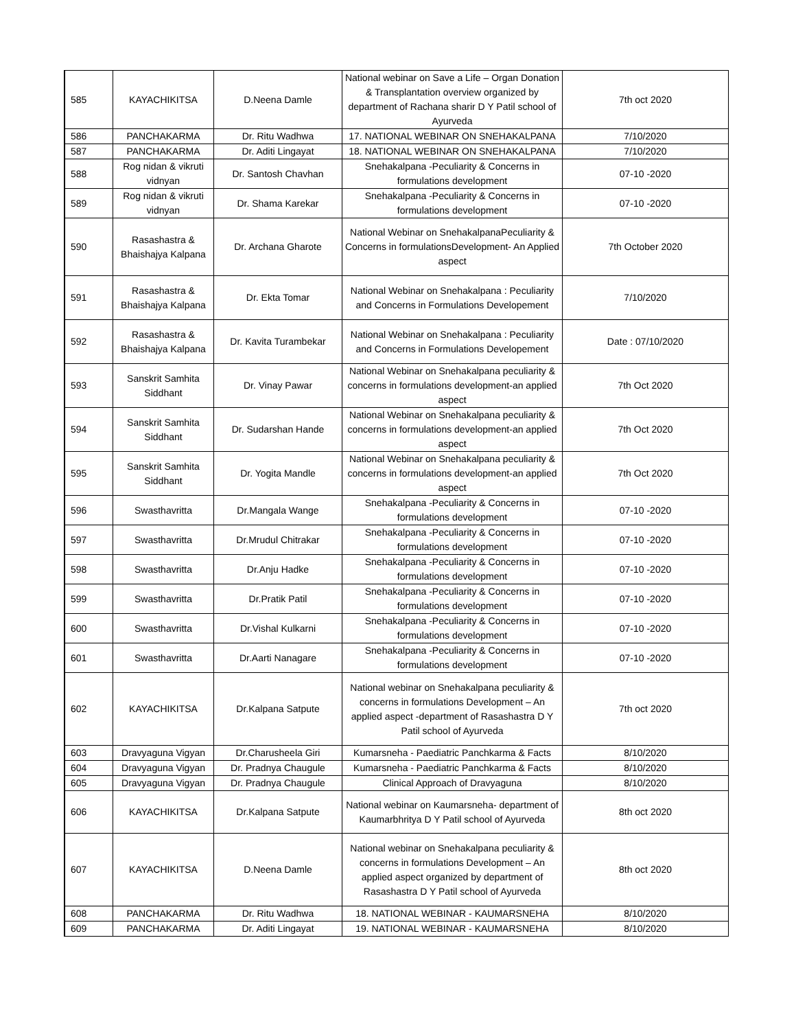| 585 | KAYACHIKITSA | D.Neena Damle | National webinar on Save a Life – Organ Donation & Transplantation overview organized by department of Rachana sharir D Y Patil school of Ayurveda | 7th oct 2020 |
| 586 | PANCHAKARMA | Dr. Ritu Wadhwa | 17. NATIONAL WEBINAR ON SNEHAKALPANA | 7/10/2020 |
| 587 | PANCHAKARMA | Dr. Aditi Lingayat | 18. NATIONAL WEBINAR ON SNEHAKALPANA | 7/10/2020 |
| 588 | Rog nidan & vikruti vidnyan | Dr. Santosh Chavhan | Snehakalpana -Peculiarity & Concerns in formulations development | 07-10 -2020 |
| 589 | Rog nidan & vikruti vidnyan | Dr. Shama Karekar | Snehakalpana -Peculiarity & Concerns in formulations development | 07-10 -2020 |
| 590 | Rasashastra & Bhaishajya Kalpana | Dr. Archana Gharote | National Webinar on SnehakalpanaPeculiarity & Concerns in formulationsDevelopment- An Applied aspect | 7th October 2020 |
| 591 | Rasashastra & Bhaishajya Kalpana | Dr. Ekta Tomar | National Webinar on Snehakalpana : Peculiarity and Concerns in Formulations Developement | 7/10/2020 |
| 592 | Rasashastra & Bhaishajya Kalpana | Dr. Kavita Turambekar | National Webinar on Snehakalpana : Peculiarity and Concerns in Formulations Developement | Date : 07/10/2020 |
| 593 | Sanskrit Samhita Siddhant | Dr. Vinay Pawar | National Webinar on Snehakalpana peculiarity & concerns in formulations development-an applied aspect | 7th Oct 2020 |
| 594 | Sanskrit Samhita Siddhant | Dr. Sudarshan Hande | National Webinar on Snehakalpana peculiarity & concerns in formulations development-an applied aspect | 7th Oct 2020 |
| 595 | Sanskrit Samhita Siddhant | Dr. Yogita Mandle | National Webinar on Snehakalpana peculiarity & concerns in formulations development-an applied aspect | 7th Oct 2020 |
| 596 | Swasthavritta | Dr.Mangala Wange | Snehakalpana -Peculiarity & Concerns in formulations development | 07-10 -2020 |
| 597 | Swasthavritta | Dr.Mrudul Chitrakar | Snehakalpana -Peculiarity & Concerns in formulations development | 07-10 -2020 |
| 598 | Swasthavritta | Dr.Anju Hadke | Snehakalpana -Peculiarity & Concerns in formulations development | 07-10 -2020 |
| 599 | Swasthavritta | Dr.Pratik Patil | Snehakalpana -Peculiarity & Concerns in formulations development | 07-10 -2020 |
| 600 | Swasthavritta | Dr.Vishal Kulkarni | Snehakalpana -Peculiarity & Concerns in formulations development | 07-10 -2020 |
| 601 | Swasthavritta | Dr.Aarti Nanagare | Snehakalpana -Peculiarity & Concerns in formulations development | 07-10 -2020 |
| 602 | KAYACHIKITSA | Dr.Kalpana Satpute | National webinar on Snehakalpana peculiarity & concerns in formulations Development – An applied aspect -department of Rasashastra D Y Patil school of Ayurveda | 7th oct 2020 |
| 603 | Dravyaguna Vigyan | Dr.Charusheela Giri | Kumarsneha - Paediatric Panchkarma & Facts | 8/10/2020 |
| 604 | Dravyaguna Vigyan | Dr. Pradnya Chaugule | Kumarsneha - Paediatric Panchkarma & Facts | 8/10/2020 |
| 605 | Dravyaguna Vigyan | Dr. Pradnya Chaugule | Clinical Approach of Dravyaguna | 8/10/2020 |
| 606 | KAYACHIKITSA | Dr.Kalpana Satpute | National webinar on Kaumarsneha- department of Kaumarbhritya D Y Patil school of Ayurveda | 8th oct 2020 |
| 607 | KAYACHIKITSA | D.Neena Damle | National webinar on Snehakalpana peculiarity & concerns in formulations Development – An applied aspect organized by department of Rasashastra D Y Patil school of Ayurveda | 8th oct 2020 |
| 608 | PANCHAKARMA | Dr. Ritu Wadhwa | 18. NATIONAL WEBINAR - KAUMARSNEHA | 8/10/2020 |
| 609 | PANCHAKARMA | Dr. Aditi Lingayat | 19. NATIONAL WEBINAR - KAUMARSNEHA | 8/10/2020 |